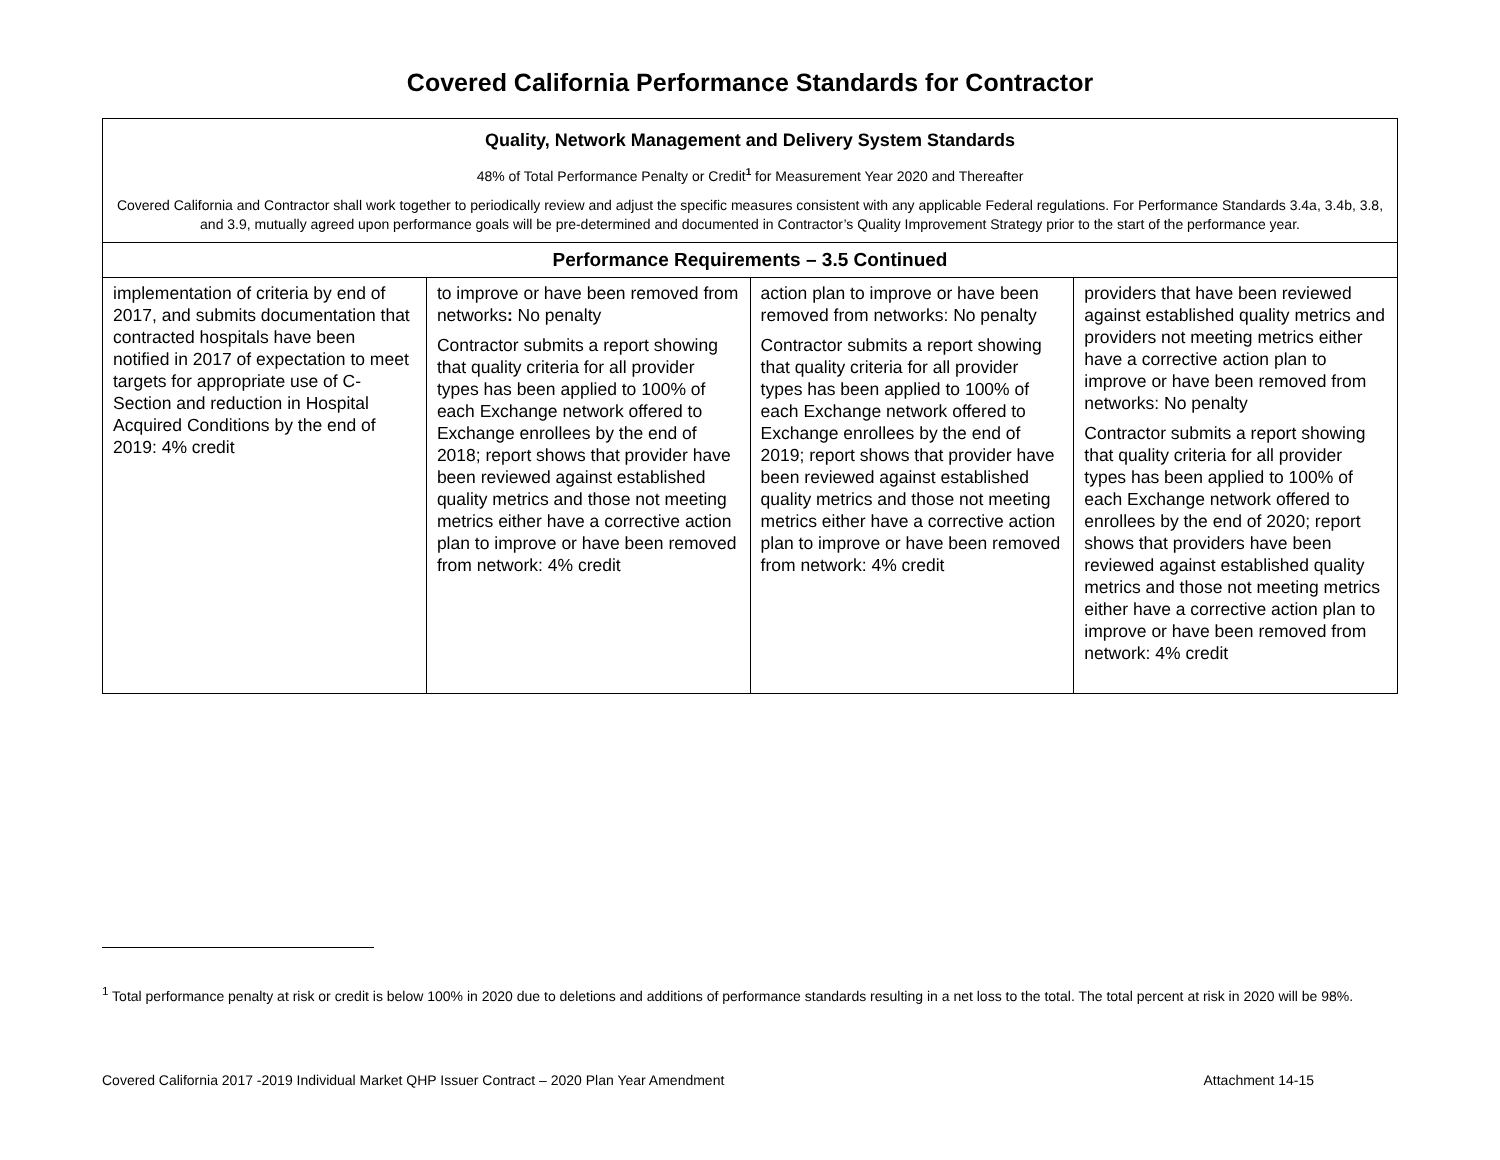Covered California Performance Standards for Contractor
| Quality, Network Management and Delivery System Standards 48% of Total Performance Penalty or Credit<sup>1</sup> for Measurement Year 2020 and Thereafter Covered California and Contractor shall work together to periodically review and adjust the specific measures consistent with any applicable Federal regulations. For Performance Standards 3.4a, 3.4b, 3.8, and 3.9, mutually agreed upon performance goals will be pre-determined and documented in Contractor’s Quality Improvement Strategy prior to the start of the performance year. | | | |
| --- | --- | --- | --- |
| Performance Requirements – 3.5 Continued | | | |
| implementation of criteria by end of 2017, and submits documentation that contracted hospitals have been notified in 2017 of expectation to meet targets for appropriate use of C-Section and reduction in Hospital Acquired Conditions by the end of 2019: 4% credit | to improve or have been removed from networks : No penalty Contractor submits a report showing that quality criteria for all provider types has been applied to 100% of each Exchange network offered to Exchange enrollees by the end of 2018; report shows that provider have been reviewed against established quality metrics and those not meeting metrics either have a corrective action plan to improve or have been removed from network: 4% credit | action plan to improve or have been removed from networks: No penalty Contractor submits a report showing that quality criteria for all provider types has been applied to 100% of each Exchange network offered to Exchange enrollees by the end of 2019; report shows that provider have been reviewed against established quality metrics and those not meeting metrics either have a corrective action plan to improve or have been removed from network: 4% credit | providers that have been reviewed against established quality metrics and providers not meeting metrics either have a corrective action plan to improve or have been removed from networks: No penalty Contractor submits a report showing that quality criteria for all provider types has been applied to 100% of each Exchange network offered to enrollees by the end of 2020; report shows that providers have been reviewed against established quality metrics and those not meeting metrics either have a corrective action plan to improve or have been removed from network: 4% credit |
<sup>1</sup> Total performance penalty at risk or credit is below 100% in 2020 due to deletions and additions of performance standards resulting in a net loss to the total. The total percent at risk in 2020 will be 98%.
Covered California 2017 -2019 Individual Market QHP Issuer Contract – 2020 Plan Year Amendment Attachment 14-15